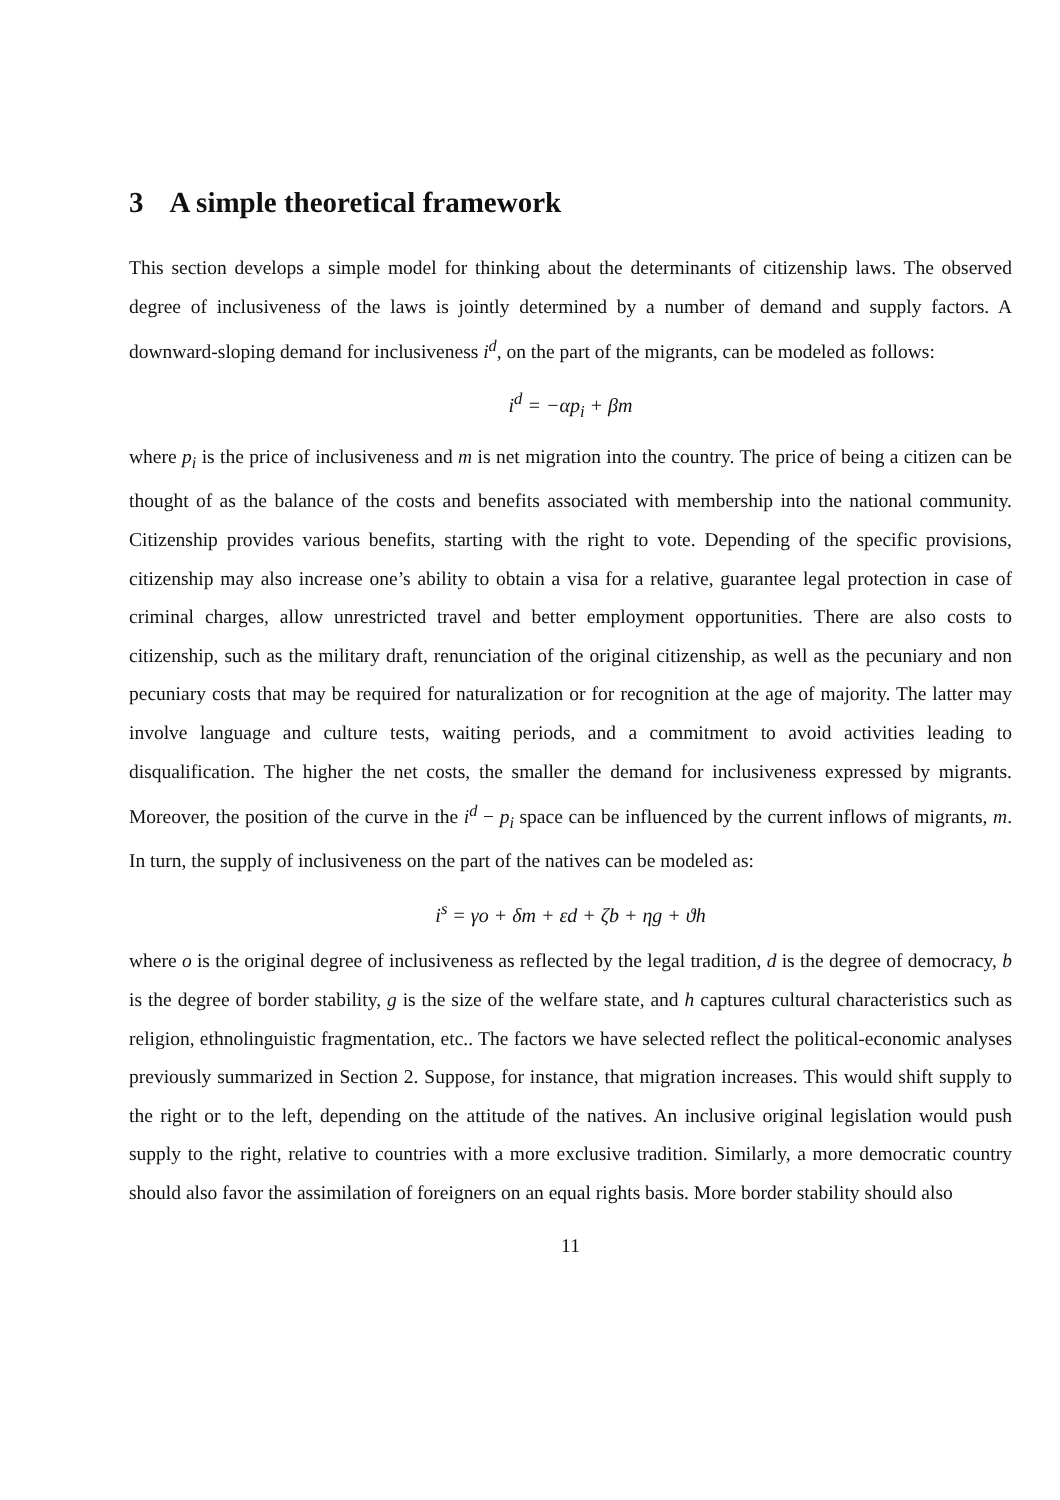3 A simple theoretical framework
This section develops a simple model for thinking about the determinants of citizenship laws. The observed degree of inclusiveness of the laws is jointly determined by a number of demand and supply factors. A downward-sloping demand for inclusiveness i<sup>d</sup>, on the part of the migrants, can be modeled as follows:
i<sup>d</sup> = −αp<sub>i</sub> + βm
where p<sub>i</sub> is the price of inclusiveness and m is net migration into the country. The price of being a citizen can be thought of as the balance of the costs and benefits associated with membership into the national community. Citizenship provides various benefits, starting with the right to vote. Depending of the specific provisions, citizenship may also increase one’s ability to obtain a visa for a relative, guarantee legal protection in case of criminal charges, allow unrestricted travel and better employment opportunities. There are also costs to citizenship, such as the military draft, renunciation of the original citizenship, as well as the pecuniary and non pecuniary costs that may be required for naturalization or for recognition at the age of majority. The latter may involve language and culture tests, waiting periods, and a commitment to avoid activities leading to disqualification. The higher the net costs, the smaller the demand for inclusiveness expressed by migrants. Moreover, the position of the curve in the i<sup>d</sup> − p<sub>i</sub> space can be influenced by the current inflows of migrants, m. In turn, the supply of inclusiveness on the part of the natives can be modeled as:
i<sup>s</sup> = γo + δm + εd + ζb + ηg + ϑh
where o is the original degree of inclusiveness as reflected by the legal tradition, d is the degree of democracy, b is the degree of border stability, g is the size of the welfare state, and h captures cultural characteristics such as religion, ethnolinguistic fragmentation, etc.. The factors we have selected reflect the political-economic analyses previously summarized in Section 2. Suppose, for instance, that migration increases. This would shift supply to the right or to the left, depending on the attitude of the natives. An inclusive original legislation would push supply to the right, relative to countries with a more exclusive tradition. Similarly, a more democratic country should also favor the assimilation of foreigners on an equal rights basis. More border stability should also
11